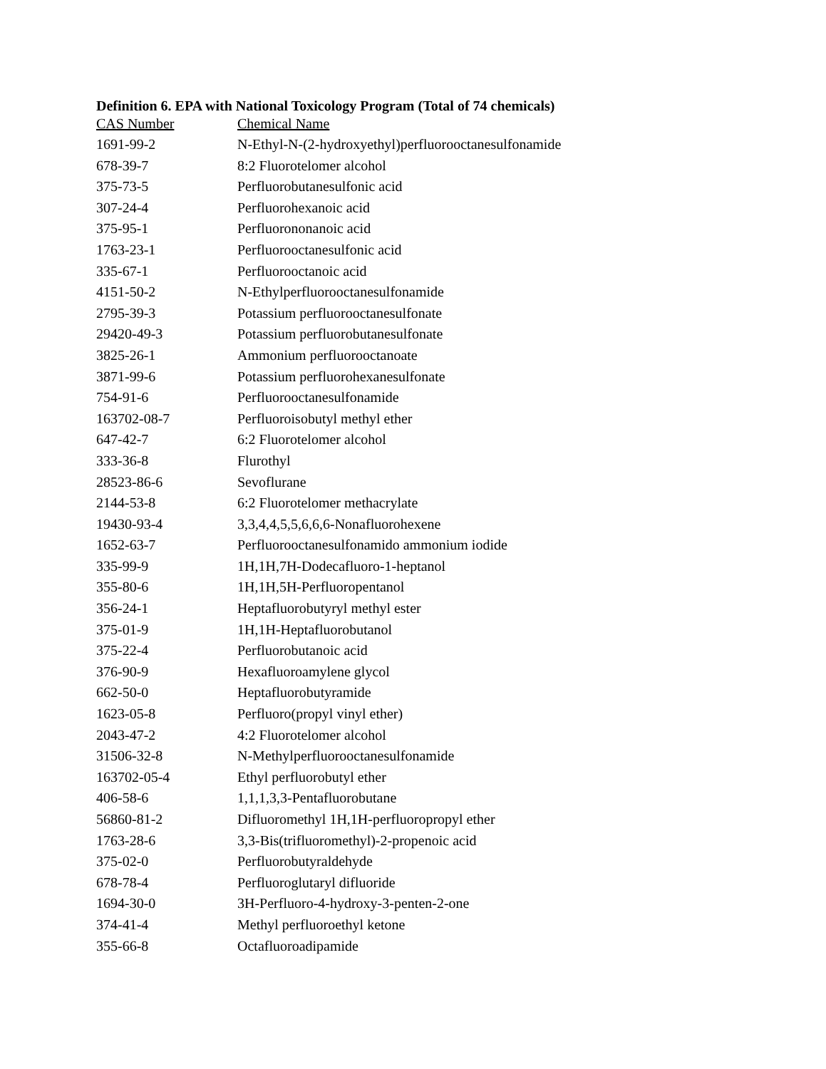Definition 6. EPA with National Toxicology Program (Total of 74 chemicals)
| CAS Number | Chemical Name |
| --- | --- |
| 1691-99-2 | N-Ethyl-N-(2-hydroxyethyl)perfluorooctanesulfonamide |
| 678-39-7 | 8:2 Fluorotelomer alcohol |
| 375-73-5 | Perfluorobutanesulfonic acid |
| 307-24-4 | Perfluorohexanoic acid |
| 375-95-1 | Perfluorononanoic acid |
| 1763-23-1 | Perfluorooctanesulfonic acid |
| 335-67-1 | Perfluorooctanoic acid |
| 4151-50-2 | N-Ethylperfluorooctanesulfonamide |
| 2795-39-3 | Potassium perfluorooctanesulfonate |
| 29420-49-3 | Potassium perfluorobutanesulfonate |
| 3825-26-1 | Ammonium perfluorooctanoate |
| 3871-99-6 | Potassium perfluorohexanesulfonate |
| 754-91-6 | Perfluorooctanesulfonamide |
| 163702-08-7 | Perfluoroisobutyl methyl ether |
| 647-42-7 | 6:2 Fluorotelomer alcohol |
| 333-36-8 | Flurothyl |
| 28523-86-6 | Sevoflurane |
| 2144-53-8 | 6:2 Fluorotelomer methacrylate |
| 19430-93-4 | 3,3,4,4,5,5,6,6,6-Nonafluorohexene |
| 1652-63-7 | Perfluorooctanesulfonamido ammonium iodide |
| 335-99-9 | 1H,1H,7H-Dodecafluoro-1-heptanol |
| 355-80-6 | 1H,1H,5H-Perfluoropentanol |
| 356-24-1 | Heptafluorobutyryl methyl ester |
| 375-01-9 | 1H,1H-Heptafluorobutanol |
| 375-22-4 | Perfluorobutanoic acid |
| 376-90-9 | Hexafluoroamylene glycol |
| 662-50-0 | Heptafluorobutyramide |
| 1623-05-8 | Perfluoro(propyl vinyl ether) |
| 2043-47-2 | 4:2 Fluorotelomer alcohol |
| 31506-32-8 | N-Methylperfluorooctanesulfonamide |
| 163702-05-4 | Ethyl perfluorobutyl ether |
| 406-58-6 | 1,1,1,3,3-Pentafluorobutane |
| 56860-81-2 | Difluoromethyl 1H,1H-perfluoropropyl ether |
| 1763-28-6 | 3,3-Bis(trifluoromethyl)-2-propenoic acid |
| 375-02-0 | Perfluorobutyraldehyde |
| 678-78-4 | Perfluoroglutaryl difluoride |
| 1694-30-0 | 3H-Perfluoro-4-hydroxy-3-penten-2-one |
| 374-41-4 | Methyl perfluoroethyl ketone |
| 355-66-8 | Octafluoroadipamide |